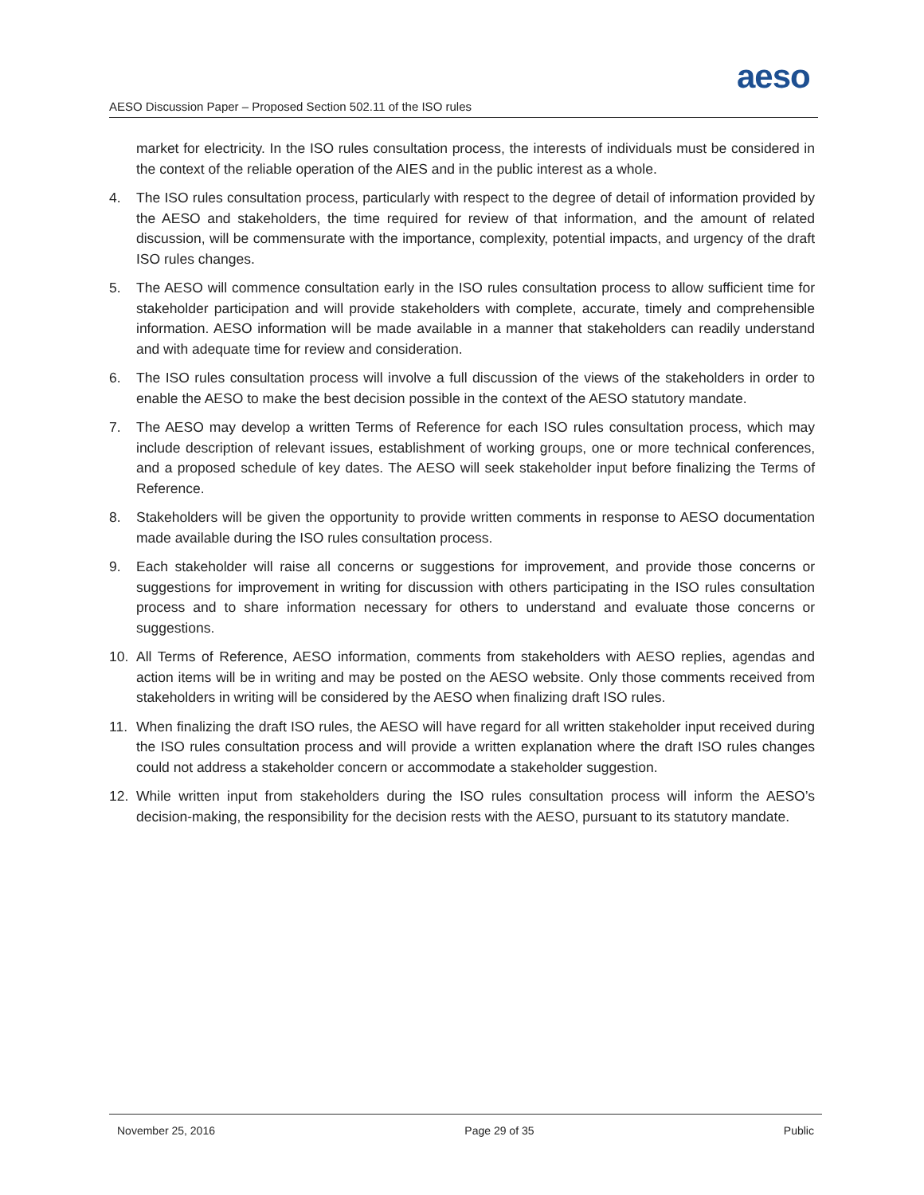aeso
AESO Discussion Paper – Proposed Section 502.11 of the ISO rules
market for electricity. In the ISO rules consultation process, the interests of individuals must be considered in the context of the reliable operation of the AIES and in the public interest as a whole.
4. The ISO rules consultation process, particularly with respect to the degree of detail of information provided by the AESO and stakeholders, the time required for review of that information, and the amount of related discussion, will be commensurate with the importance, complexity, potential impacts, and urgency of the draft ISO rules changes.
5. The AESO will commence consultation early in the ISO rules consultation process to allow sufficient time for stakeholder participation and will provide stakeholders with complete, accurate, timely and comprehensible information. AESO information will be made available in a manner that stakeholders can readily understand and with adequate time for review and consideration.
6. The ISO rules consultation process will involve a full discussion of the views of the stakeholders in order to enable the AESO to make the best decision possible in the context of the AESO statutory mandate.
7. The AESO may develop a written Terms of Reference for each ISO rules consultation process, which may include description of relevant issues, establishment of working groups, one or more technical conferences, and a proposed schedule of key dates. The AESO will seek stakeholder input before finalizing the Terms of Reference.
8. Stakeholders will be given the opportunity to provide written comments in response to AESO documentation made available during the ISO rules consultation process.
9. Each stakeholder will raise all concerns or suggestions for improvement, and provide those concerns or suggestions for improvement in writing for discussion with others participating in the ISO rules consultation process and to share information necessary for others to understand and evaluate those concerns or suggestions.
10. All Terms of Reference, AESO information, comments from stakeholders with AESO replies, agendas and action items will be in writing and may be posted on the AESO website. Only those comments received from stakeholders in writing will be considered by the AESO when finalizing draft ISO rules.
11. When finalizing the draft ISO rules, the AESO will have regard for all written stakeholder input received during the ISO rules consultation process and will provide a written explanation where the draft ISO rules changes could not address a stakeholder concern or accommodate a stakeholder suggestion.
12. While written input from stakeholders during the ISO rules consultation process will inform the AESO’s decision-making, the responsibility for the decision rests with the AESO, pursuant to its statutory mandate.
November 25, 2016 Page 29 of 35 Public